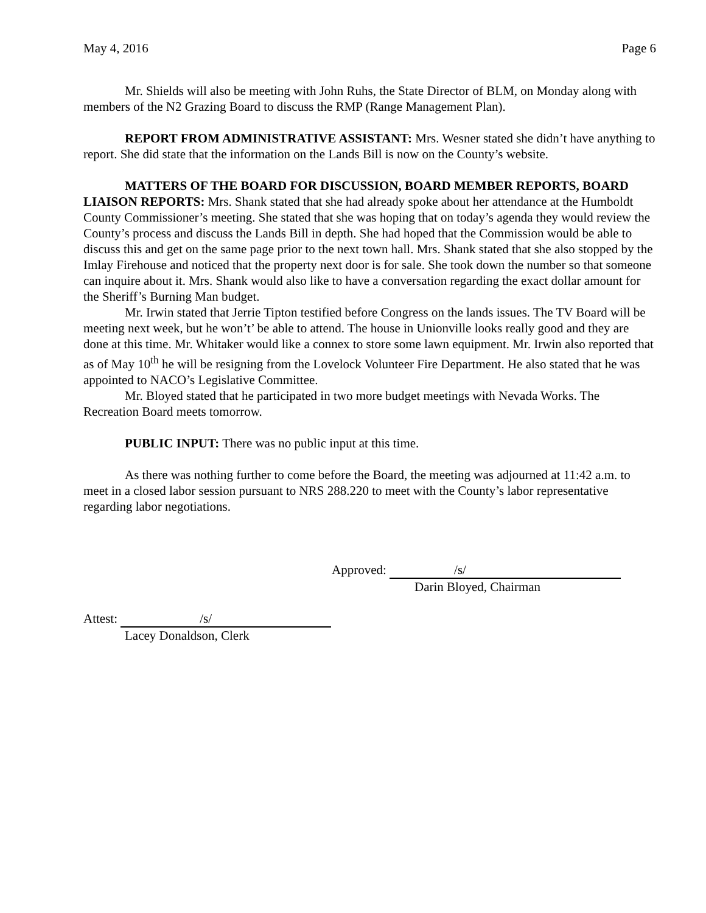May 4, 2016 Page 6
Mr. Shields will also be meeting with John Ruhs, the State Director of BLM, on Monday along with members of the N2 Grazing Board to discuss the RMP (Range Management Plan).
REPORT FROM ADMINISTRATIVE ASSISTANT: Mrs. Wesner stated she didn’t have anything to report. She did state that the information on the Lands Bill is now on the County’s website.
MATTERS OF THE BOARD FOR DISCUSSION, BOARD MEMBER REPORTS, BOARD LIAISON REPORTS: Mrs. Shank stated that she had already spoke about her attendance at the Humboldt County Commissioner’s meeting. She stated that she was hoping that on today’s agenda they would review the County’s process and discuss the Lands Bill in depth. She had hoped that the Commission would be able to discuss this and get on the same page prior to the next town hall. Mrs. Shank stated that she also stopped by the Imlay Firehouse and noticed that the property next door is for sale. She took down the number so that someone can inquire about it. Mrs. Shank would also like to have a conversation regarding the exact dollar amount for the Sheriff’s Burning Man budget.
Mr. Irwin stated that Jerrie Tipton testified before Congress on the lands issues. The TV Board will be meeting next week, but he won’t’ be able to attend. The house in Unionville looks really good and they are done at this time. Mr. Whitaker would like a connex to store some lawn equipment. Mr. Irwin also reported that as of May 10<sup>th</sup> he will be resigning from the Lovelock Volunteer Fire Department. He also stated that he was appointed to NACO’s Legislative Committee.
Mr. Bloyed stated that he participated in two more budget meetings with Nevada Works. The Recreation Board meets tomorrow.
PUBLIC INPUT: There was no public input at this time.
As there was nothing further to come before the Board, the meeting was adjourned at 11:42 a.m. to meet in a closed labor session pursuant to NRS 288.220 to meet with the County’s labor representative regarding labor negotiations.
Approved: /s/
Darin Bloyed, Chairman
Attest: /s/
Lacey Donaldson, Clerk